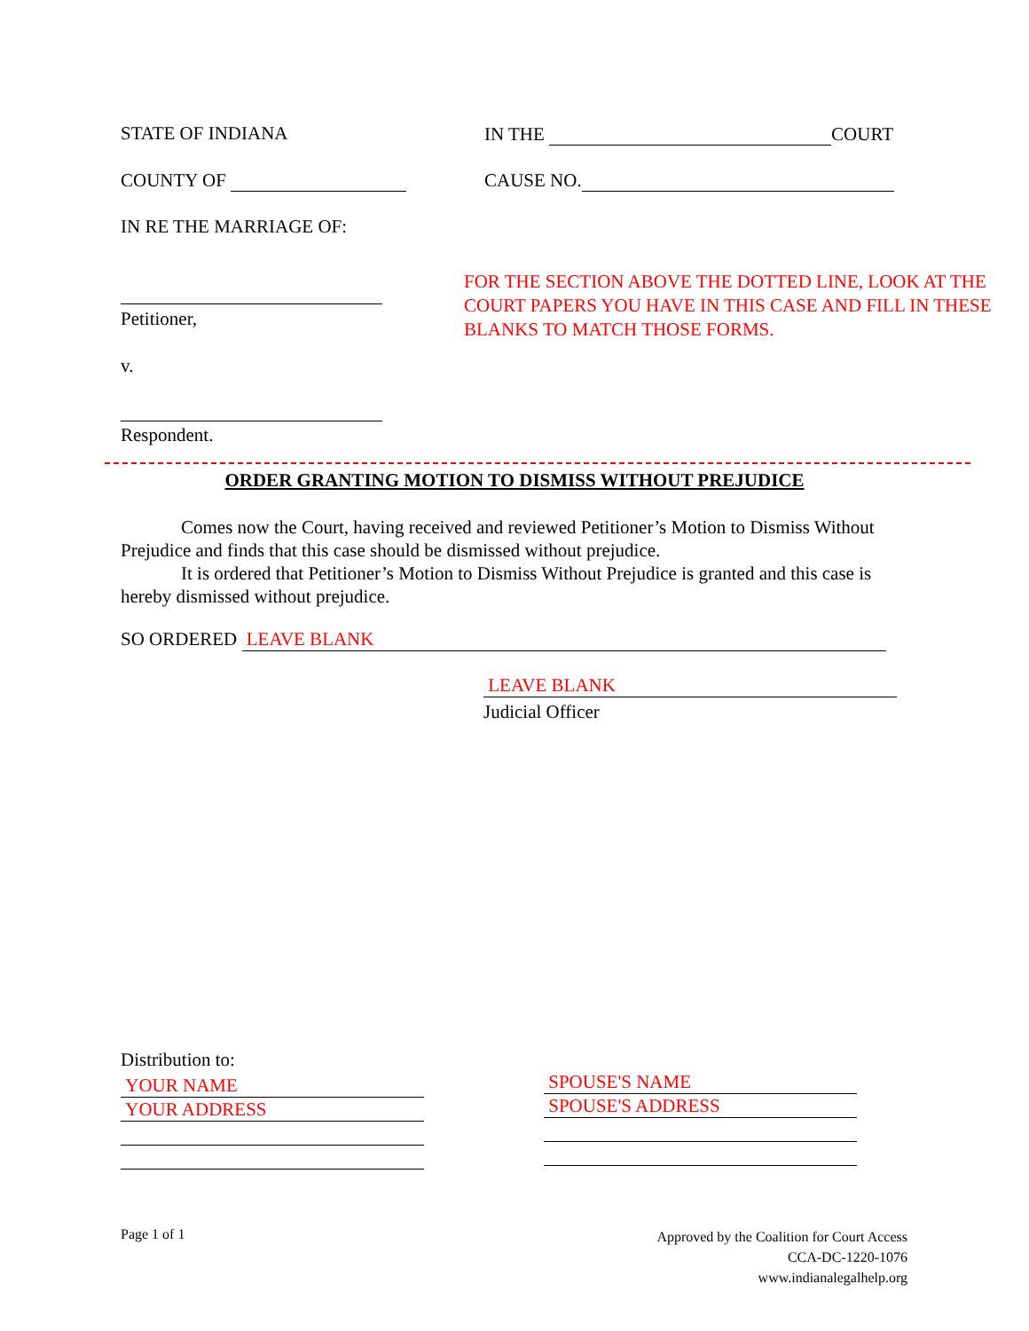STATE OF INDIANA IN THE COURT
COUNTY OF CAUSE NO.
IN RE THE MARRIAGE OF:
Petitioner,
FOR THE SECTION ABOVE THE DOTTED LINE, LOOK AT THE COURT PAPERS YOU HAVE IN THIS CASE AND FILL IN THESE BLANKS TO MATCH THOSE FORMS.
v.
Respondent.
ORDER GRANTING MOTION TO DISMISS WITHOUT PREJUDICE
Comes now the Court, having received and reviewed Petitioner’s Motion to Dismiss Without Prejudice and finds that this case should be dismissed without prejudice.
It is ordered that Petitioner’s Motion to Dismiss Without Prejudice is granted and this case is hereby dismissed without prejudice.
SO ORDERED LEAVE BLANK
LEAVE BLANK
Judicial Officer
Distribution to:
YOUR NAME YOUR ADDRESS
SPOUSE'S NAME SPOUSE'S ADDRESS
Page 1 of 1
Approved by the Coalition for Court Access
CCA-DC-1220-1076
www.indianalegalhelp.org